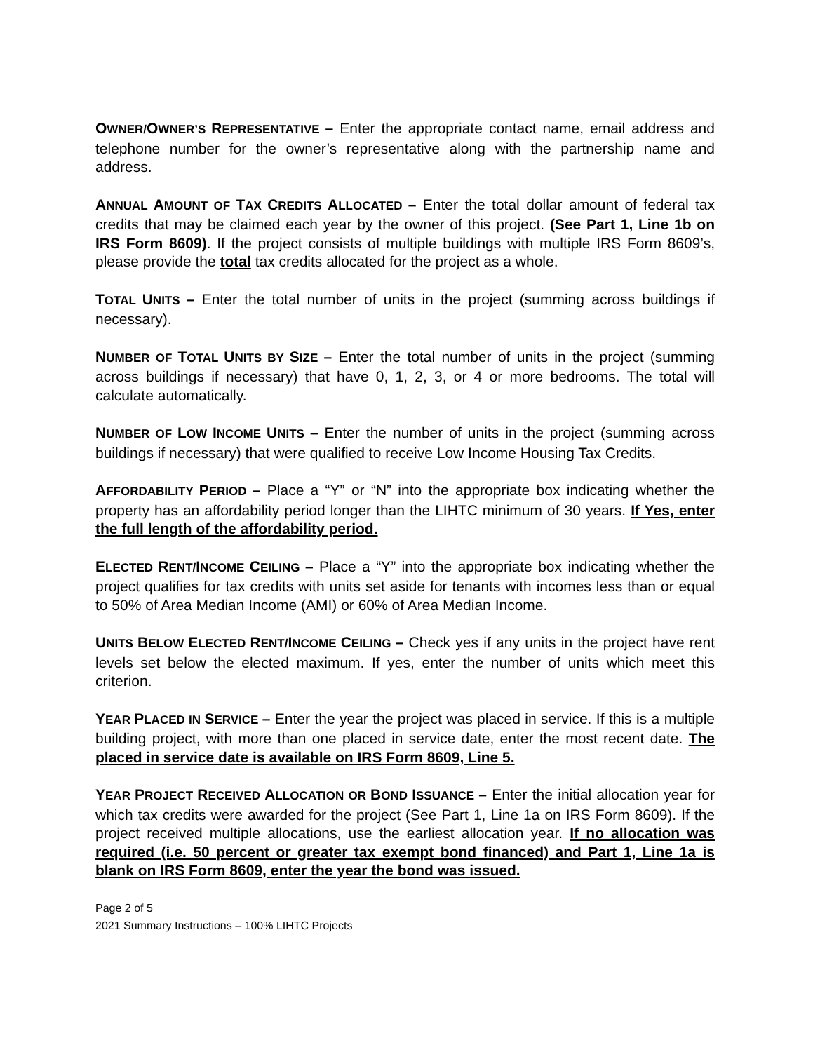OWNER/OWNER’S REPRESENTATIVE – Enter the appropriate contact name, email address and telephone number for the owner’s representative along with the partnership name and address.
ANNUAL AMOUNT OF TAX CREDITS ALLOCATED – Enter the total dollar amount of federal tax credits that may be claimed each year by the owner of this project. (See Part 1, Line 1b on IRS Form 8609). If the project consists of multiple buildings with multiple IRS Form 8609’s, please provide the total tax credits allocated for the project as a whole.
TOTAL UNITS – Enter the total number of units in the project (summing across buildings if necessary).
NUMBER OF TOTAL UNITS BY SIZE – Enter the total number of units in the project (summing across buildings if necessary) that have 0, 1, 2, 3, or 4 or more bedrooms. The total will calculate automatically.
NUMBER OF LOW INCOME UNITS – Enter the number of units in the project (summing across buildings if necessary) that were qualified to receive Low Income Housing Tax Credits.
AFFORDABILITY PERIOD – Place a “Y” or “N” into the appropriate box indicating whether the property has an affordability period longer than the LIHTC minimum of 30 years. If Yes, enter the full length of the affordability period.
ELECTED RENT/INCOME CEILING – Place a “Y” into the appropriate box indicating whether the project qualifies for tax credits with units set aside for tenants with incomes less than or equal to 50% of Area Median Income (AMI) or 60% of Area Median Income.
UNITS BELOW ELECTED RENT/INCOME CEILING – Check yes if any units in the project have rent levels set below the elected maximum. If yes, enter the number of units which meet this criterion.
YEAR PLACED IN SERVICE – Enter the year the project was placed in service. If this is a multiple building project, with more than one placed in service date, enter the most recent date. The placed in service date is available on IRS Form 8609, Line 5.
YEAR PROJECT RECEIVED ALLOCATION OR BOND ISSUANCE – Enter the initial allocation year for which tax credits were awarded for the project (See Part 1, Line 1a on IRS Form 8609). If the project received multiple allocations, use the earliest allocation year. If no allocation was required (i.e. 50 percent or greater tax exempt bond financed) and Part 1, Line 1a is blank on IRS Form 8609, enter the year the bond was issued.
Page 2 of 5
2021 Summary Instructions – 100% LIHTC Projects